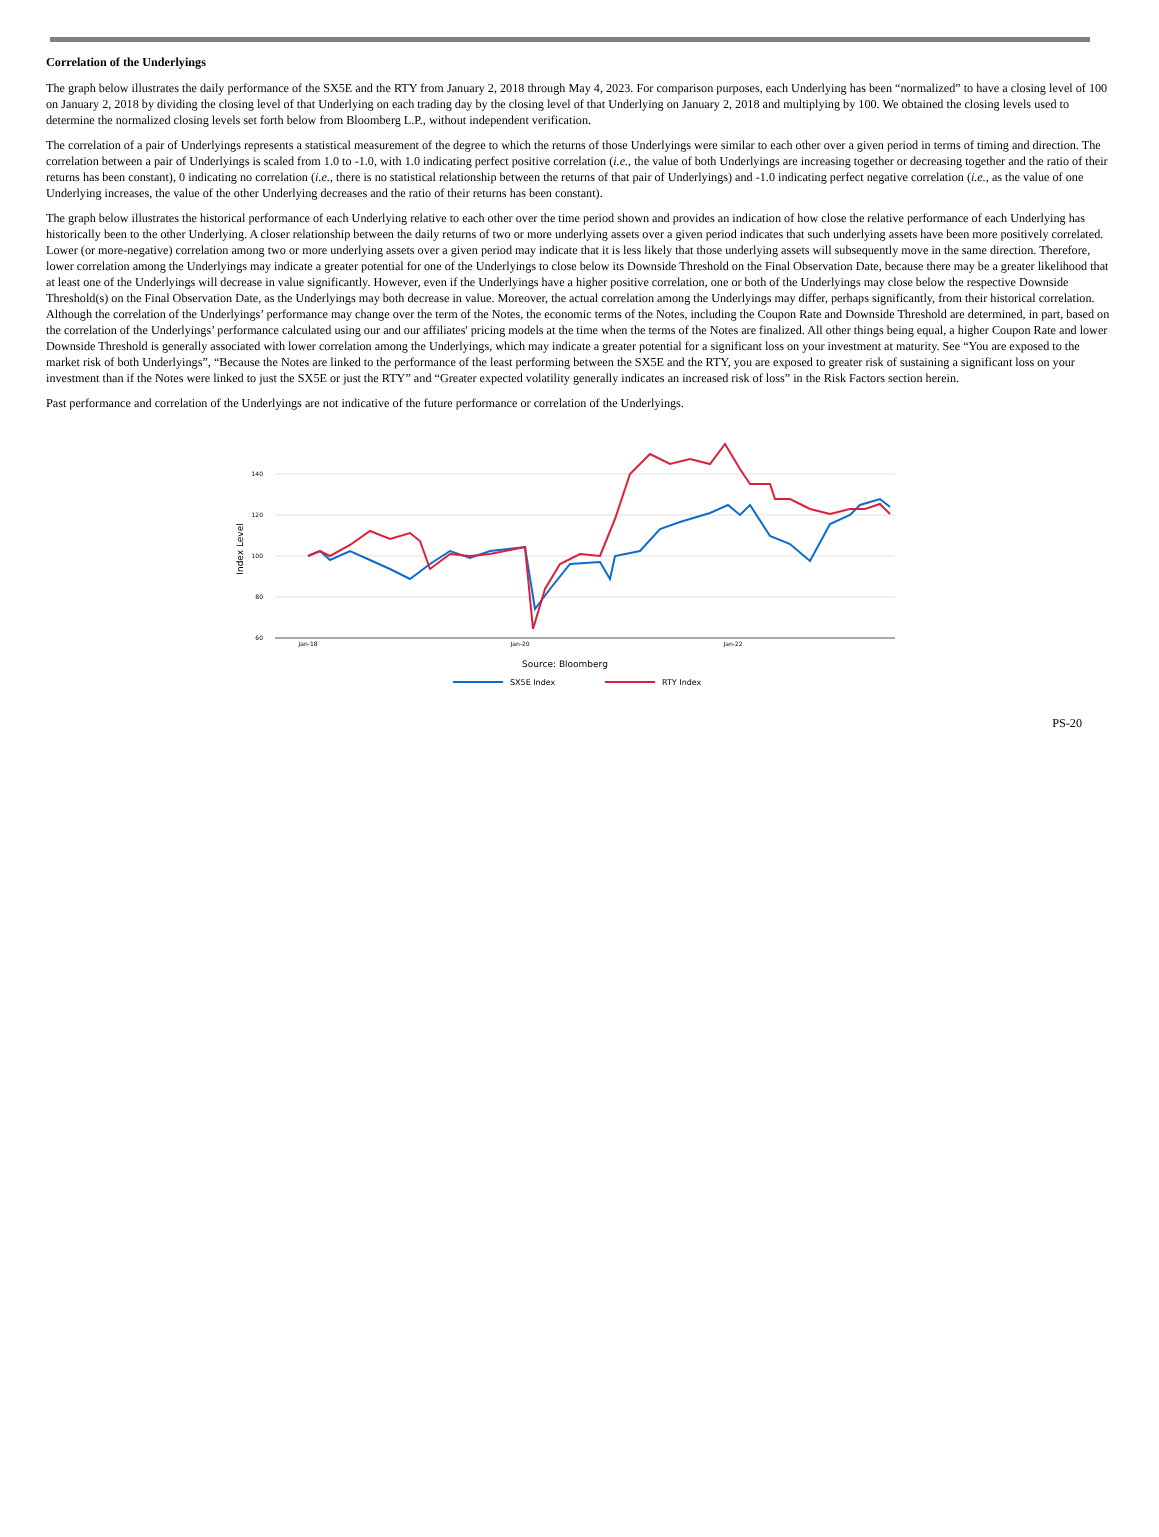Correlation of the Underlyings
The graph below illustrates the daily performance of the SX5E and the RTY from January 2, 2018 through May 4, 2023. For comparison purposes, each Underlying has been “normalized” to have a closing level of 100 on January 2, 2018 by dividing the closing level of that Underlying on each trading day by the closing level of that Underlying on January 2, 2018 and multiplying by 100. We obtained the closing levels used to determine the normalized closing levels set forth below from Bloomberg L.P., without independent verification.
The correlation of a pair of Underlyings represents a statistical measurement of the degree to which the returns of those Underlyings were similar to each other over a given period in terms of timing and direction. The correlation between a pair of Underlyings is scaled from 1.0 to -1.0, with 1.0 indicating perfect positive correlation (i.e., the value of both Underlyings are increasing together or decreasing together and the ratio of their returns has been constant), 0 indicating no correlation (i.e., there is no statistical relationship between the returns of that pair of Underlyings) and -1.0 indicating perfect negative correlation (i.e., as the value of one Underlying increases, the value of the other Underlying decreases and the ratio of their returns has been constant).
The graph below illustrates the historical performance of each Underlying relative to each other over the time period shown and provides an indication of how close the relative performance of each Underlying has historically been to the other Underlying. A closer relationship between the daily returns of two or more underlying assets over a given period indicates that such underlying assets have been more positively correlated. Lower (or more-negative) correlation among two or more underlying assets over a given period may indicate that it is less likely that those underlying assets will subsequently move in the same direction. Therefore, lower correlation among the Underlyings may indicate a greater potential for one of the Underlyings to close below its Downside Threshold on the Final Observation Date, because there may be a greater likelihood that at least one of the Underlyings will decrease in value significantly. However, even if the Underlyings have a higher positive correlation, one or both of the Underlyings may close below the respective Downside Threshold(s) on the Final Observation Date, as the Underlyings may both decrease in value. Moreover, the actual correlation among the Underlyings may differ, perhaps significantly, from their historical correlation. Although the correlation of the Underlyings’ performance may change over the term of the Notes, the economic terms of the Notes, including the Coupon Rate and Downside Threshold are determined, in part, based on the correlation of the Underlyings’ performance calculated using our and our affiliates' pricing models at the time when the terms of the Notes are finalized. All other things being equal, a higher Coupon Rate and lower Downside Threshold is generally associated with lower correlation among the Underlyings, which may indicate a greater potential for a significant loss on your investment at maturity. See “You are exposed to the market risk of both Underlyings”, “Because the Notes are linked to the performance of the least performing between the SX5E and the RTY, you are exposed to greater risk of sustaining a significant loss on your investment than if the Notes were linked to just the SX5E or just the RTY” and “Greater expected volatility generally indicates an increased risk of loss” in the Risk Factors section herein.
Past performance and correlation of the Underlyings are not indicative of the future performance or correlation of the Underlyings.
Index Level
140
120
100
80
60
Jan-18
Jan-20
Jan-22
Source: Bloomberg
SX5E Index
RTY Index
PS-20